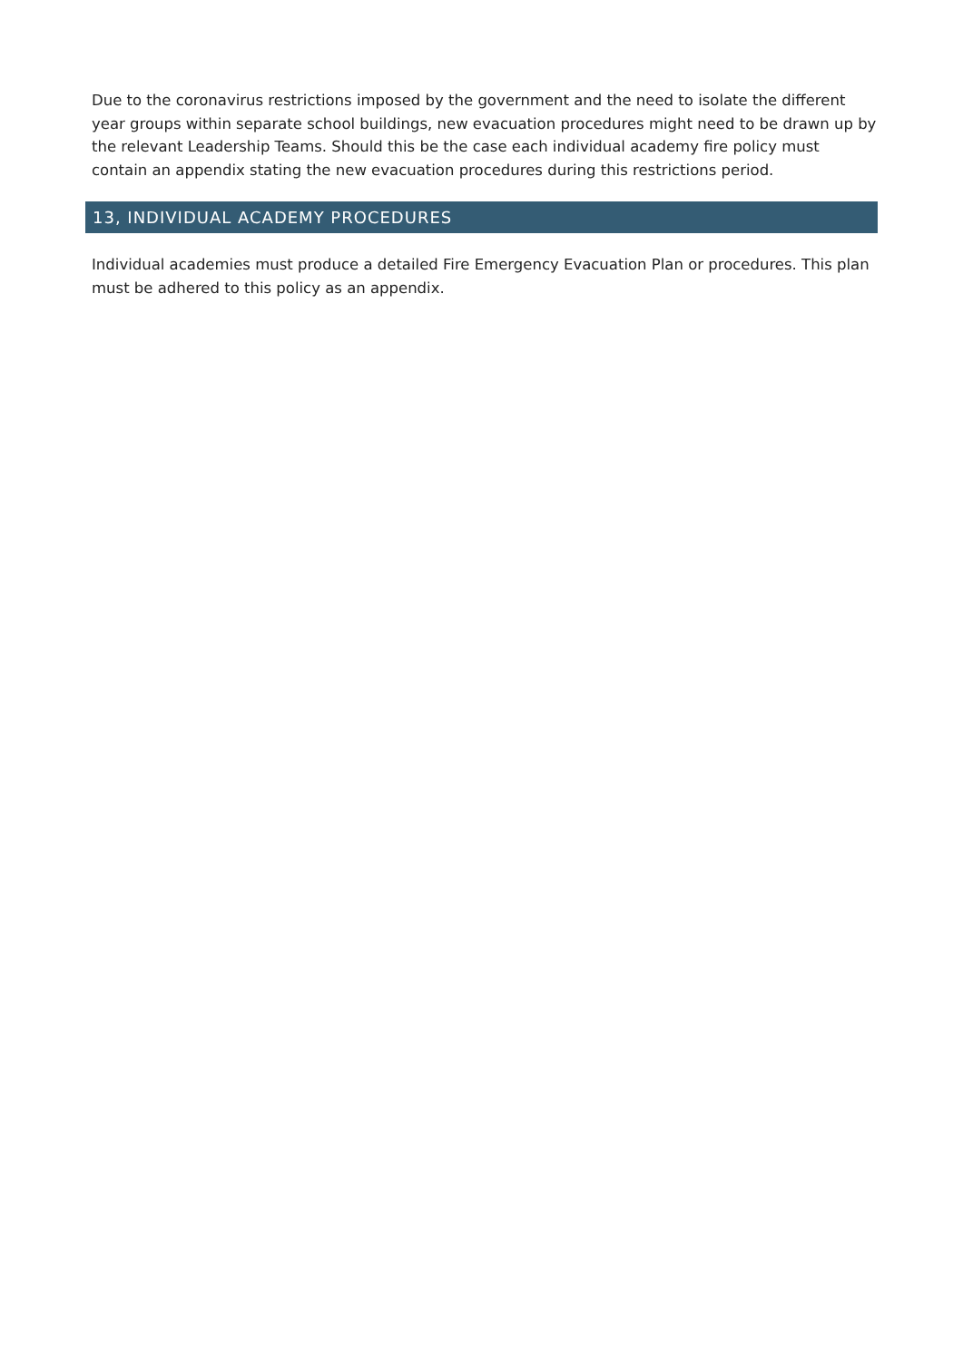Due to the coronavirus restrictions imposed by the government and the need to isolate the different year groups within separate school buildings, new evacuation procedures might need to be drawn up by the relevant Leadership Teams. Should this be the case each individual academy fire policy must contain an appendix stating the new evacuation procedures during this restrictions period.
13, INDIVIDUAL ACADEMY PROCEDURES
Individual academies must produce a detailed Fire Emergency Evacuation Plan or procedures. This plan must be adhered to this policy as an appendix.